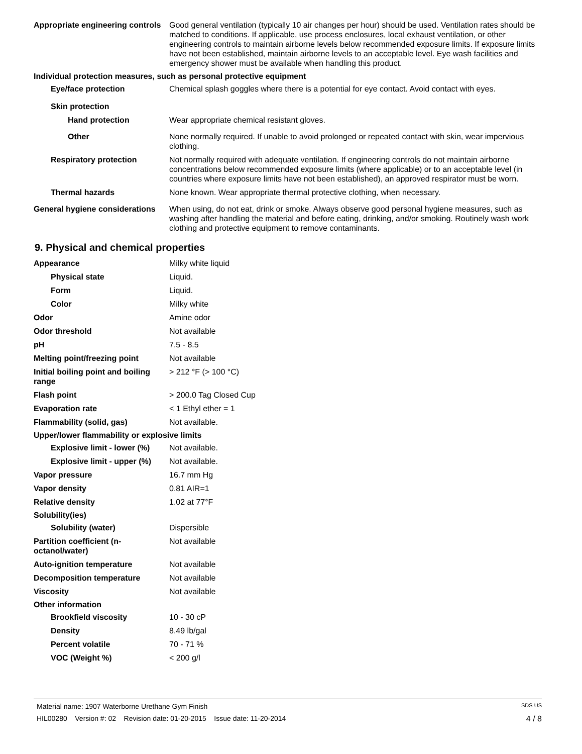Appropriate engineering controls
Good general ventilation (typically 10 air changes per hour) should be used. Ventilation rates should be matched to conditions. If applicable, use process enclosures, local exhaust ventilation, or other engineering controls to maintain airborne levels below recommended exposure limits. If exposure limits have not been established, maintain airborne levels to an acceptable level. Eye wash facilities and emergency shower must be available when handling this product.
Individual protection measures, such as personal protective equipment
Eye/face protection Chemical splash goggles where there is a potential for eye contact. Avoid contact with eyes.
Skin protection
Hand protection Wear appropriate chemical resistant gloves.
Other None normally required. If unable to avoid prolonged or repeated contact with skin, wear impervious clothing.
Respiratory protection Not normally required with adequate ventilation. If engineering controls do not maintain airborne concentrations below recommended exposure limits (where applicable) or to an acceptable level (in countries where exposure limits have not been established), an approved respirator must be worn.
Thermal hazards None known. Wear appropriate thermal protective clothing, when necessary.
General hygiene considerations
When using, do not eat, drink or smoke. Always observe good personal hygiene measures, such as washing after handling the material and before eating, drinking, and/or smoking. Routinely wash work clothing and protective equipment to remove contaminants.
9. Physical and chemical properties
Appearance Milky white liquid
Physical state Liquid.
Form Liquid.
Color Milky white
Odor Amine odor
Odor threshold Not available
pH 7.5 - 8.5
Melting point/freezing point Not available
Initial boiling point and boiling range
> 212 °F (> 100 °C)
Flash point > 200.0 Tag Closed Cup
Evaporation rate < 1 Ethyl ether = 1
Flammability (solid, gas) Not available.
Upper/lower flammability or explosive limits
Explosive limit - lower (%)
Not available.
Explosive limit - upper (%)
Not available.
Vapor pressure 16.7 mm Hg
Vapor density 0.81 AIR=1
Relative density 1.02 at 77°F
Solubility(ies)
Solubility (water) Dispersible
Partition coefficient (n-octanol/water)
Not available
Auto-ignition temperature Not available
Decomposition temperature Not available
Viscosity Not available
Other information
Brookfield viscosity 10 - 30 cP
Density 8.49 lb/gal
Percent volatile 70 - 71 %
VOC (Weight %) < 200 g/l
Material name: 1907 Waterborne Urethane Gym Finish SDS US
HIL00280 Version #: 02 Revision date: 01-20-2015 Issue date: 11-20-2014 4 / 8